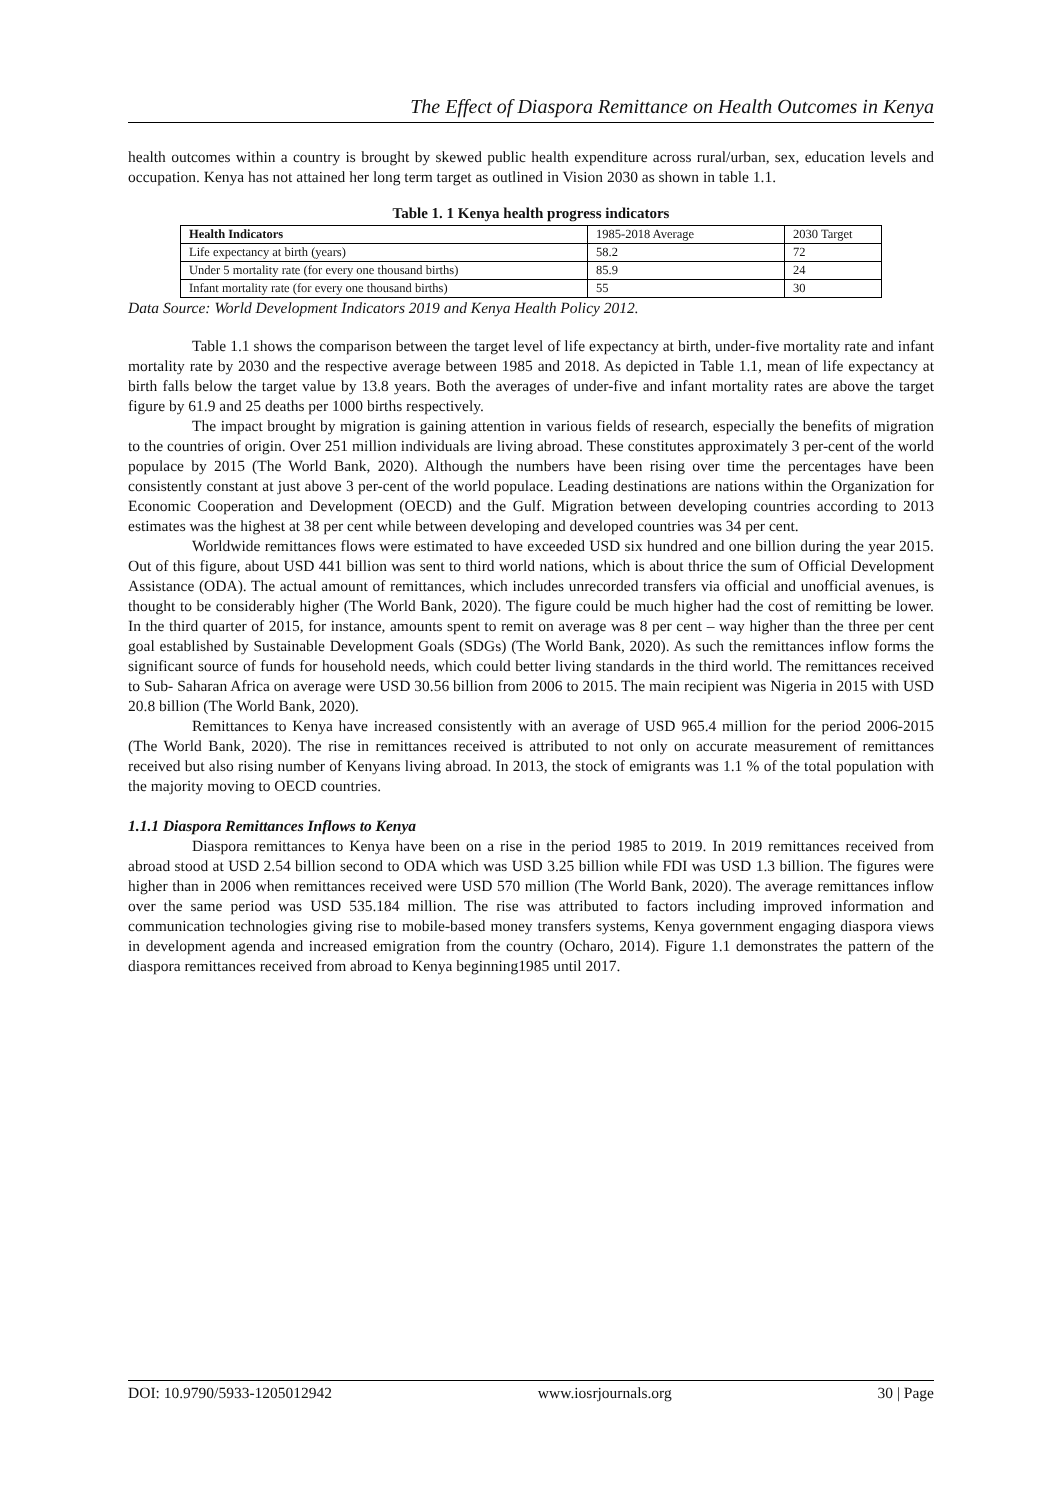The Effect of Diaspora Remittance on Health Outcomes in Kenya
health outcomes within a country is brought by skewed public health expenditure across rural/urban, sex, education levels and occupation. Kenya has not attained her long term target as outlined in Vision 2030 as shown in table 1.1.
Table 1. 1 Kenya health progress indicators
| Health Indicators | 1985-2018 Average | 2030 Target |
| --- | --- | --- |
| Life expectancy at birth (years) | 58.2 | 72 |
| Under 5 mortality rate (for every one thousand births) | 85.9 | 24 |
| Infant mortality rate (for every one thousand births) | 55 | 30 |
Data Source: World Development Indicators 2019 and Kenya Health Policy 2012.
Table 1.1 shows the comparison between the target level of life expectancy at birth, under-five mortality rate and infant mortality rate by 2030 and the respective average between 1985 and 2018. As depicted in Table 1.1, mean of life expectancy at birth falls below the target value by 13.8 years. Both the averages of under-five and infant mortality rates are above the target figure by 61.9 and 25 deaths per 1000 births respectively.
The impact brought by migration is gaining attention in various fields of research, especially the benefits of migration to the countries of origin. Over 251 million individuals are living abroad. These constitutes approximately 3 per-cent of the world populace by 2015 (The World Bank, 2020). Although the numbers have been rising over time the percentages have been consistently constant at just above 3 per-cent of the world populace. Leading destinations are nations within the Organization for Economic Cooperation and Development (OECD) and the Gulf. Migration between developing countries according to 2013 estimates was the highest at 38 per cent while between developing and developed countries was 34 per cent.
Worldwide remittances flows were estimated to have exceeded USD six hundred and one billion during the year 2015. Out of this figure, about USD 441 billion was sent to third world nations, which is about thrice the sum of Official Development Assistance (ODA). The actual amount of remittances, which includes unrecorded transfers via official and unofficial avenues, is thought to be considerably higher (The World Bank, 2020). The figure could be much higher had the cost of remitting be lower. In the third quarter of 2015, for instance, amounts spent to remit on average was 8 per cent – way higher than the three per cent goal established by Sustainable Development Goals (SDGs) (The World Bank, 2020). As such the remittances inflow forms the significant source of funds for household needs, which could better living standards in the third world. The remittances received to Sub- Saharan Africa on average were USD 30.56 billion from 2006 to 2015. The main recipient was Nigeria in 2015 with USD 20.8 billion (The World Bank, 2020).
Remittances to Kenya have increased consistently with an average of USD 965.4 million for the period 2006-2015 (The World Bank, 2020). The rise in remittances received is attributed to not only on accurate measurement of remittances received but also rising number of Kenyans living abroad. In 2013, the stock of emigrants was 1.1 % of the total population with the majority moving to OECD countries.
1.1.1 Diaspora Remittances Inflows to Kenya
Diaspora remittances to Kenya have been on a rise in the period 1985 to 2019. In 2019 remittances received from abroad stood at USD 2.54 billion second to ODA which was USD 3.25 billion while FDI was USD 1.3 billion. The figures were higher than in 2006 when remittances received were USD 570 million (The World Bank, 2020). The average remittances inflow over the same period was USD 535.184 million. The rise was attributed to factors including improved information and communication technologies giving rise to mobile-based money transfers systems, Kenya government engaging diaspora views in development agenda and increased emigration from the country (Ocharo, 2014). Figure 1.1 demonstrates the pattern of the diaspora remittances received from abroad to Kenya beginning1985 until 2017.
DOI: 10.9790/5933-1205012942 www.iosrjournals.org 30 | Page